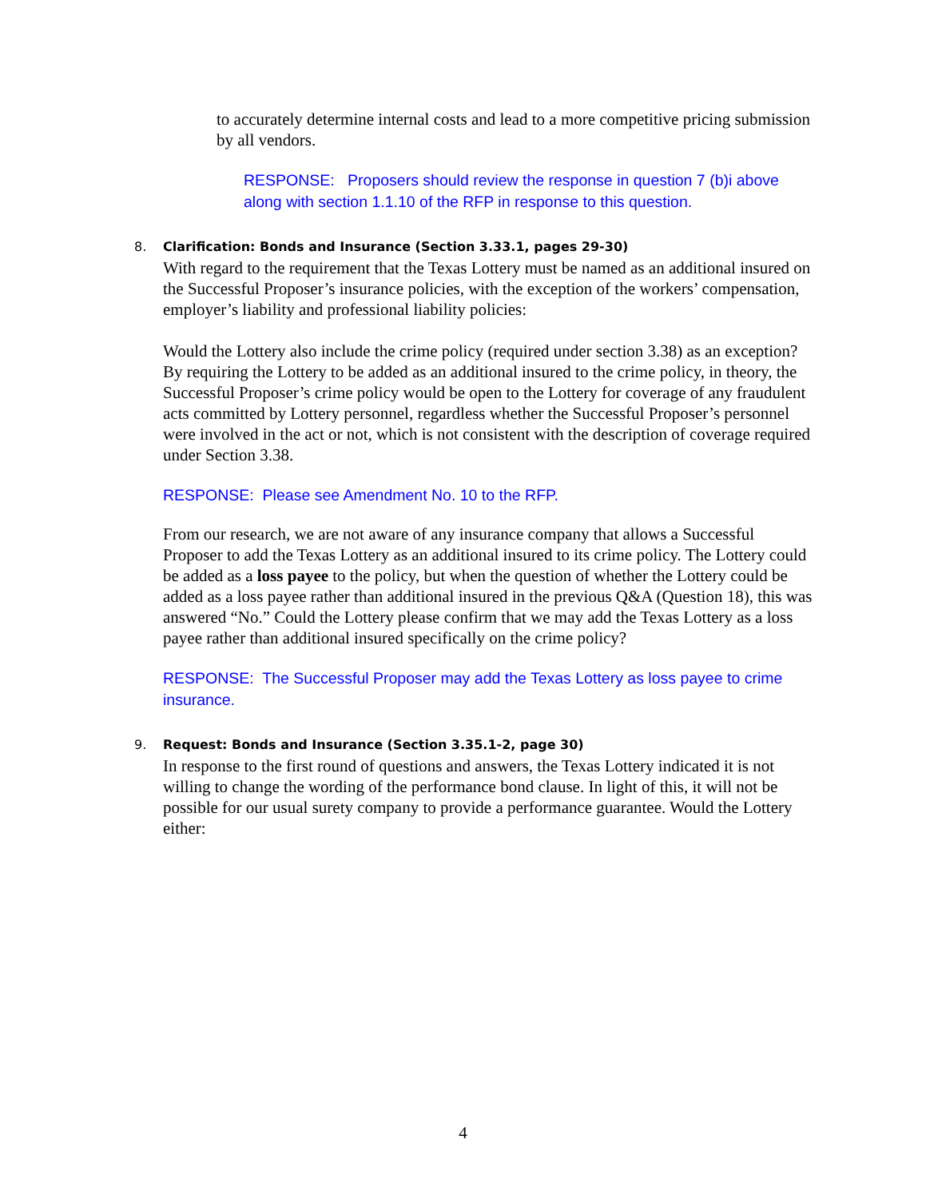to accurately determine internal costs and lead to a more competitive pricing submission by all vendors.
RESPONSE: Proposers should review the response in question 7 (b)i above along with section 1.1.10 of the RFP in response to this question.
8.
Clarification: Bonds and Insurance (Section 3.33.1, pages 29-30)
With regard to the requirement that the Texas Lottery must be named as an additional insured on the Successful Proposer’s insurance policies, with the exception of the workers’ compensation, employer’s liability and professional liability policies:
Would the Lottery also include the crime policy (required under section 3.38) as an exception? By requiring the Lottery to be added as an additional insured to the crime policy, in theory, the Successful Proposer’s crime policy would be open to the Lottery for coverage of any fraudulent acts committed by Lottery personnel, regardless whether the Successful Proposer’s personnel were involved in the act or not, which is not consistent with the description of coverage required under Section 3.38.
RESPONSE: Please see Amendment No. 10 to the RFP.
From our research, we are not aware of any insurance company that allows a Successful Proposer to add the Texas Lottery as an additional insured to its crime policy. The Lottery could be added as a loss payee to the policy, but when the question of whether the Lottery could be added as a loss payee rather than additional insured in the previous Q&A (Question 18), this was answered “No.” Could the Lottery please confirm that we may add the Texas Lottery as a loss payee rather than additional insured specifically on the crime policy?
RESPONSE: The Successful Proposer may add the Texas Lottery as loss payee to crime insurance.
9.
Request: Bonds and Insurance (Section 3.35.1-2, page 30)
In response to the first round of questions and answers, the Texas Lottery indicated it is not willing to change the wording of the performance bond clause. In light of this, it will not be possible for our usual surety company to provide a performance guarantee. Would the Lottery either:
4